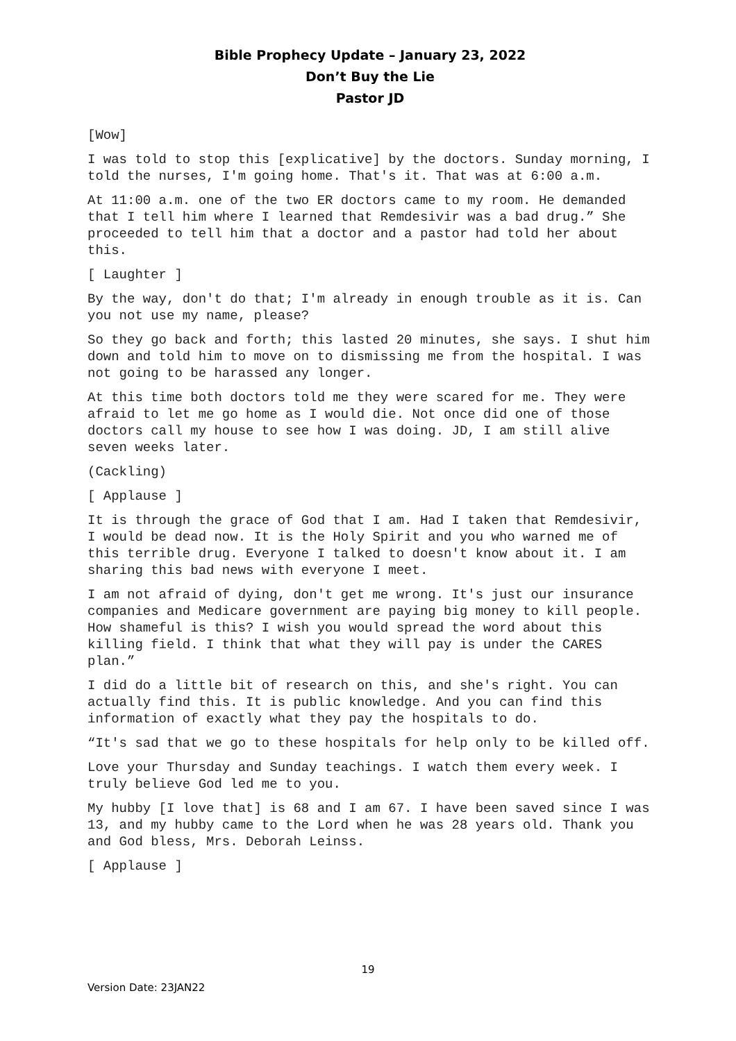Bible Prophecy Update – January 23, 2022
Don’t Buy the Lie
Pastor JD
[Wow]
I was told to stop this [explicative] by the doctors. Sunday morning, I told the nurses, I'm going home. That's it. That was at 6:00 a.m.
At 11:00 a.m. one of the two ER doctors came to my room. He demanded that I tell him where I learned that Remdesivir was a bad drug.” She proceeded to tell him that a doctor and a pastor had told her about this.
[ Laughter ]
By the way, don't do that; I'm already in enough trouble as it is. Can you not use my name, please?
So they go back and forth; this lasted 20 minutes, she says. I shut him down and told him to move on to dismissing me from the hospital. I was not going to be harassed any longer.
At this time both doctors told me they were scared for me. They were afraid to let me go home as I would die. Not once did one of those doctors call my house to see how I was doing. JD, I am still alive seven weeks later.
(Cackling)
[ Applause ]
It is through the grace of God that I am. Had I taken that Remdesivir, I would be dead now. It is the Holy Spirit and you who warned me of this terrible drug. Everyone I talked to doesn't know about it. I am sharing this bad news with everyone I meet.
I am not afraid of dying, don't get me wrong. It's just our insurance companies and Medicare government are paying big money to kill people. How shameful is this? I wish you would spread the word about this killing field. I think that what they will pay is under the CARES plan.”
I did do a little bit of research on this, and she's right. You can actually find this. It is public knowledge. And you can find this information of exactly what they pay the hospitals to do.
“It's sad that we go to these hospitals for help only to be killed off.
Love your Thursday and Sunday teachings. I watch them every week. I truly believe God led me to you.
My hubby [I love that] is 68 and I am 67. I have been saved since I was 13, and my hubby came to the Lord when he was 28 years old. Thank you and God bless, Mrs. Deborah Leinss.
[ Applause ]
19
Version Date: 23JAN22